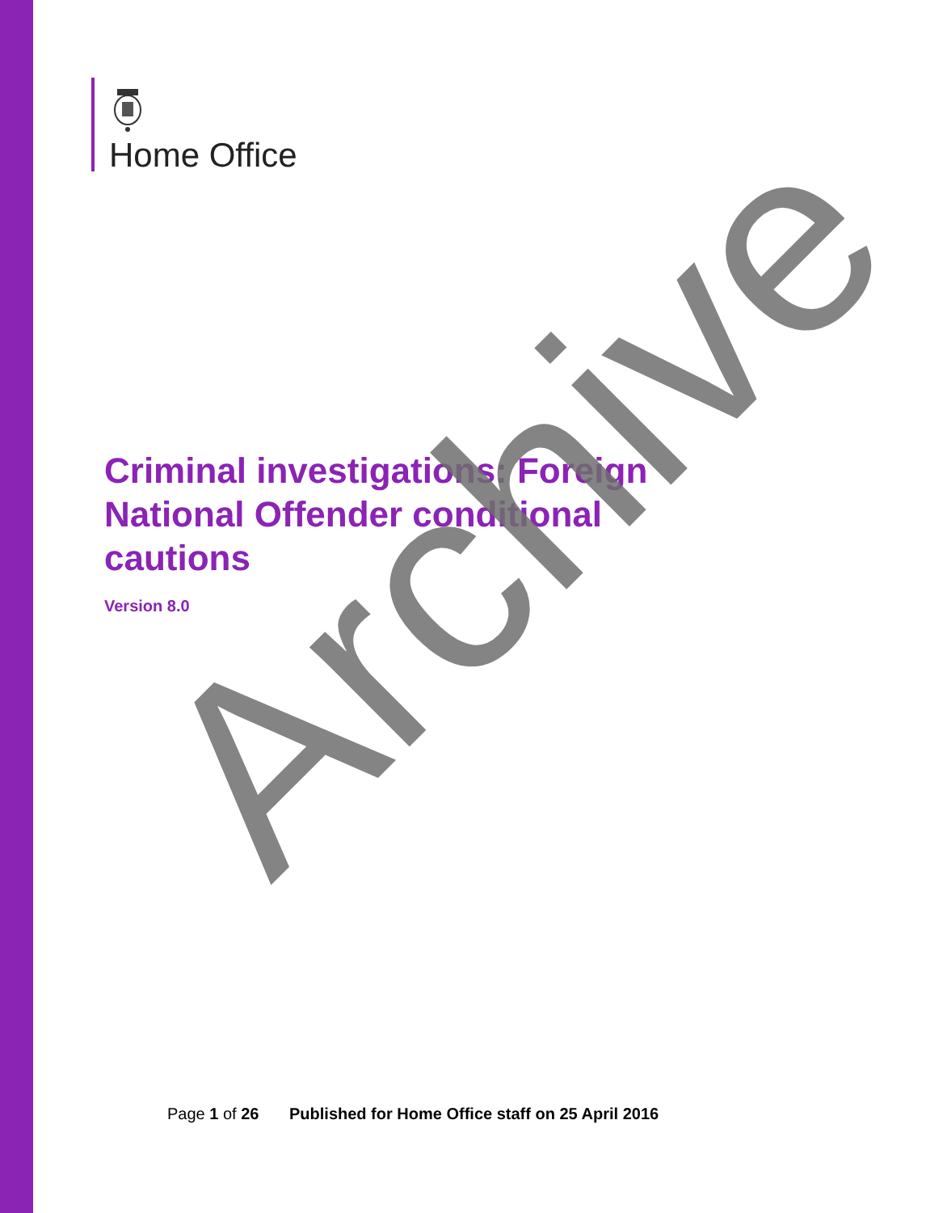Home Office
Criminal investigations: Foreign National Offender conditional cautions
Version 8.0
Page 1 of 26 Published for Home Office staff on 25 April 2016
Archive